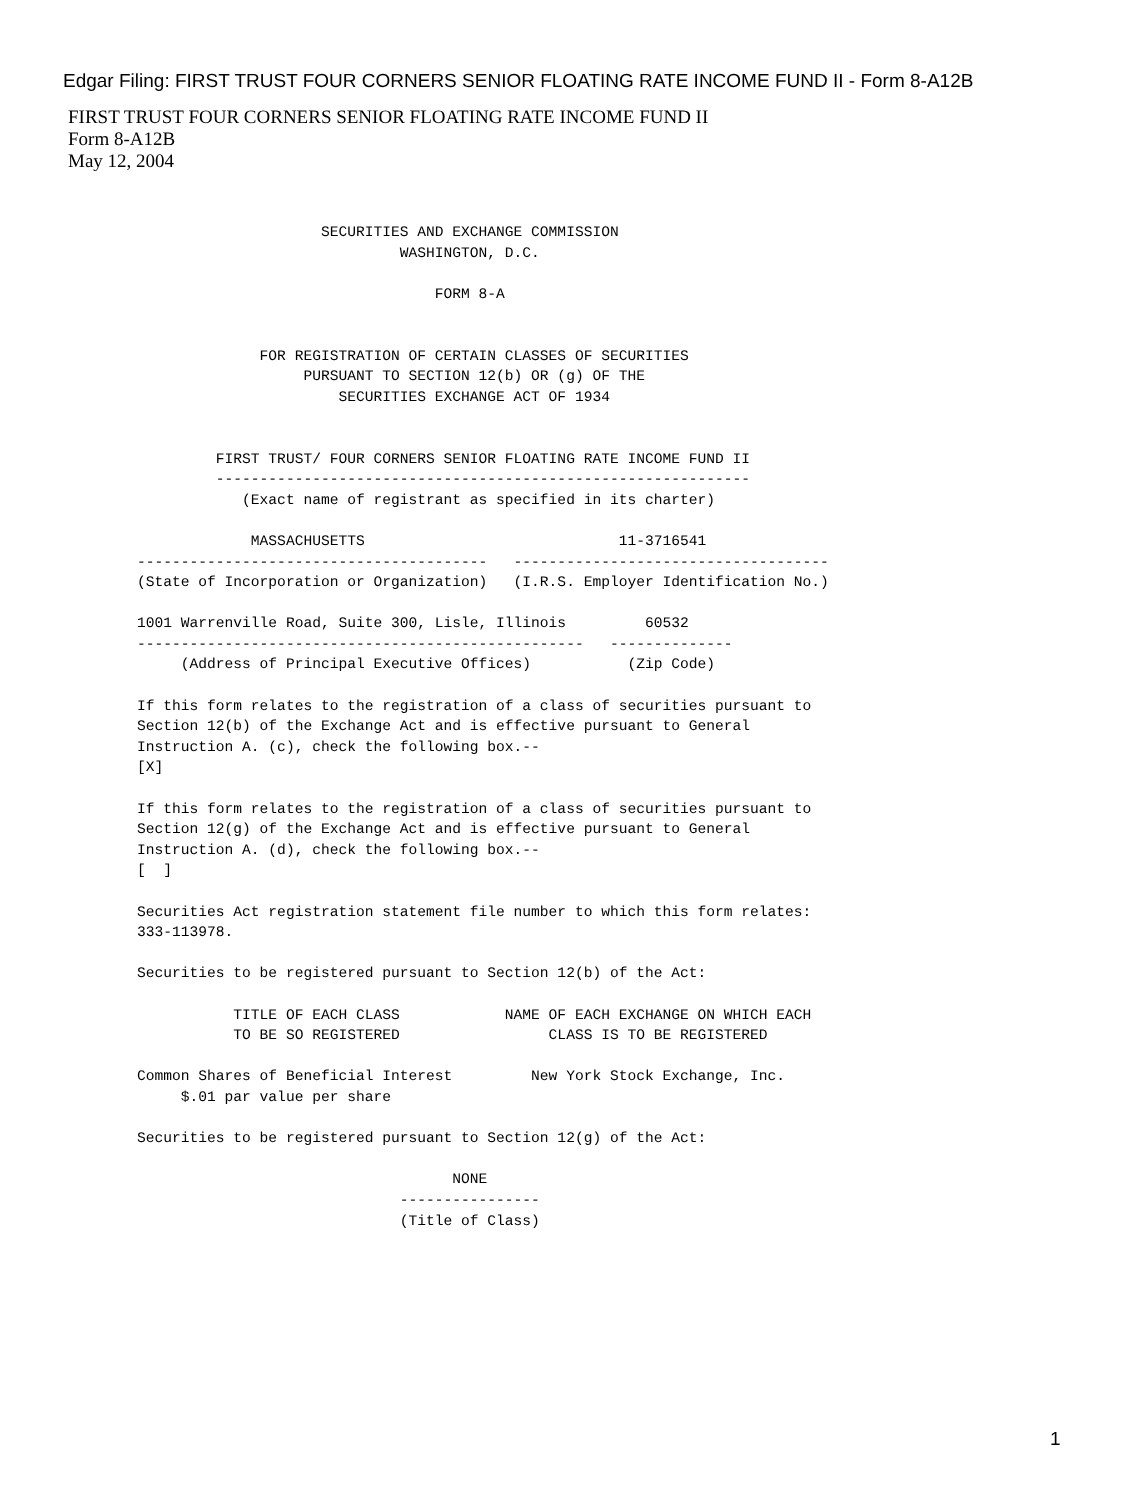Edgar Filing: FIRST TRUST FOUR CORNERS SENIOR FLOATING RATE INCOME FUND II - Form 8-A12B
FIRST TRUST FOUR CORNERS SENIOR FLOATING RATE INCOME FUND II
Form 8-A12B
May 12, 2004
                     SECURITIES AND EXCHANGE COMMISSION
                              WASHINGTON, D.C.

                                  FORM 8-A


              FOR REGISTRATION OF CERTAIN CLASSES OF SECURITIES
                   PURSUANT TO SECTION 12(b) OR (g) OF THE
                       SECURITIES EXCHANGE ACT OF 1934


         FIRST TRUST/ FOUR CORNERS SENIOR FLOATING RATE INCOME FUND II
         -------------------------------------------------------------
            (Exact name of registrant as specified in its charter)

             MASSACHUSETTS                             11-3716541
----------------------------------------   ------------------------------------
(State of Incorporation or Organization)   (I.R.S. Employer Identification No.)

1001 Warrenville Road, Suite 300, Lisle, Illinois         60532
---------------------------------------------------   --------------
     (Address of Principal Executive Offices)           (Zip Code)

If this form relates to the registration of a class of securities pursuant to
Section 12(b) of the Exchange Act and is effective pursuant to General
Instruction A. (c), check the following box.--
[X]

If this form relates to the registration of a class of securities pursuant to
Section 12(g) of the Exchange Act and is effective pursuant to General
Instruction A. (d), check the following box.--
[  ]

Securities Act registration statement file number to which this form relates:
333-113978.

Securities to be registered pursuant to Section 12(b) of the Act:

           TITLE OF EACH CLASS            NAME OF EACH EXCHANGE ON WHICH EACH
           TO BE SO REGISTERED                 CLASS IS TO BE REGISTERED

Common Shares of Beneficial Interest         New York Stock Exchange, Inc.
     $.01 par value per share

Securities to be registered pursuant to Section 12(g) of the Act:

                                    NONE
                              ----------------
                              (Title of Class)
1